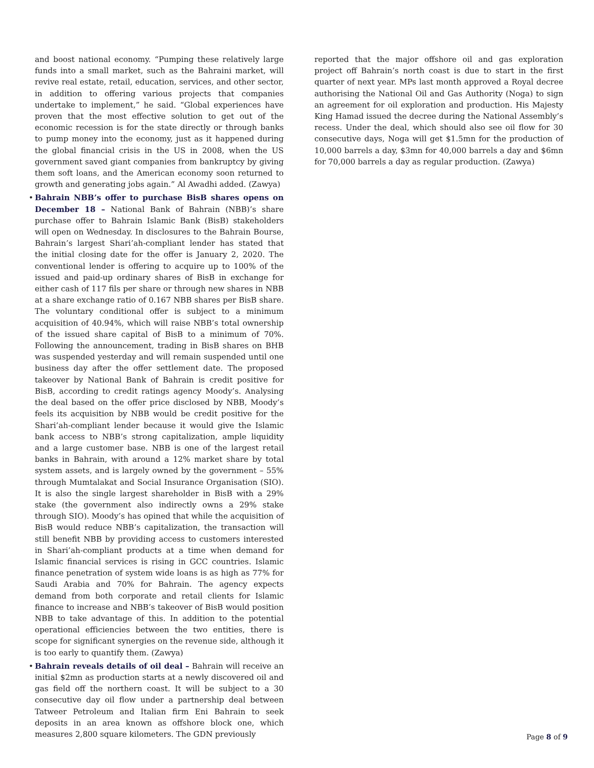and boost national economy. “Pumping these relatively large funds into a small market, such as the Bahraini market, will revive real estate, retail, education, services, and other sector, in addition to offering various projects that companies undertake to implement,” he said. “Global experiences have proven that the most effective solution to get out of the economic recession is for the state directly or through banks to pump money into the economy, just as it happened during the global financial crisis in the US in 2008, when the US government saved giant companies from bankruptcy by giving them soft loans, and the American economy soon returned to growth and generating jobs again.” Al Awadhi added. (Zawya)
• Bahrain NBB’s offer to purchase BisB shares opens on December 18 – National Bank of Bahrain (NBB)’s share purchase offer to Bahrain Islamic Bank (BisB) stakeholders will open on Wednesday. In disclosures to the Bahrain Bourse, Bahrain’s largest Shari’ah-compliant lender has stated that the initial closing date for the offer is January 2, 2020. The conventional lender is offering to acquire up to 100% of the issued and paid-up ordinary shares of BisB in exchange for either cash of 117 fils per share or through new shares in NBB at a share exchange ratio of 0.167 NBB shares per BisB share. The voluntary conditional offer is subject to a minimum acquisition of 40.94%, which will raise NBB’s total ownership of the issued share capital of BisB to a minimum of 70%. Following the announcement, trading in BisB shares on BHB was suspended yesterday and will remain suspended until one business day after the offer settlement date. The proposed takeover by National Bank of Bahrain is credit positive for BisB, according to credit ratings agency Moody’s. Analysing the deal based on the offer price disclosed by NBB, Moody’s feels its acquisition by NBB would be credit positive for the Shari’ah-compliant lender because it would give the Islamic bank access to NBB’s strong capitalization, ample liquidity and a large customer base. NBB is one of the largest retail banks in Bahrain, with around a 12% market share by total system assets, and is largely owned by the government – 55% through Mumtalakat and Social Insurance Organisation (SIO). It is also the single largest shareholder in BisB with a 29% stake (the government also indirectly owns a 29% stake through SIO). Moody’s has opined that while the acquisition of BisB would reduce NBB’s capitalization, the transaction will still benefit NBB by providing access to customers interested in Shari’ah-compliant products at a time when demand for Islamic financial services is rising in GCC countries. Islamic finance penetration of system wide loans is as high as 77% for Saudi Arabia and 70% for Bahrain. The agency expects demand from both corporate and retail clients for Islamic finance to increase and NBB’s takeover of BisB would position NBB to take advantage of this. In addition to the potential operational efficiencies between the two entities, there is scope for significant synergies on the revenue side, although it is too early to quantify them. (Zawya)
• Bahrain reveals details of oil deal – Bahrain will receive an initial $2mn as production starts at a newly discovered oil and gas field off the northern coast. It will be subject to a 30 consecutive day oil flow under a partnership deal between Tatweer Petroleum and Italian firm Eni Bahrain to seek deposits in an area known as offshore block one, which measures 2,800 square kilometers. The GDN previously
reported that the major offshore oil and gas exploration project off Bahrain’s north coast is due to start in the first quarter of next year. MPs last month approved a Royal decree authorising the National Oil and Gas Authority (Noga) to sign an agreement for oil exploration and production. His Majesty King Hamad issued the decree during the National Assembly’s recess. Under the deal, which should also see oil flow for 30 consecutive days, Noga will get $1.5mn for the production of 10,000 barrels a day, $3mn for 40,000 barrels a day and $6mn for 70,000 barrels a day as regular production. (Zawya)
Page 8 of 9